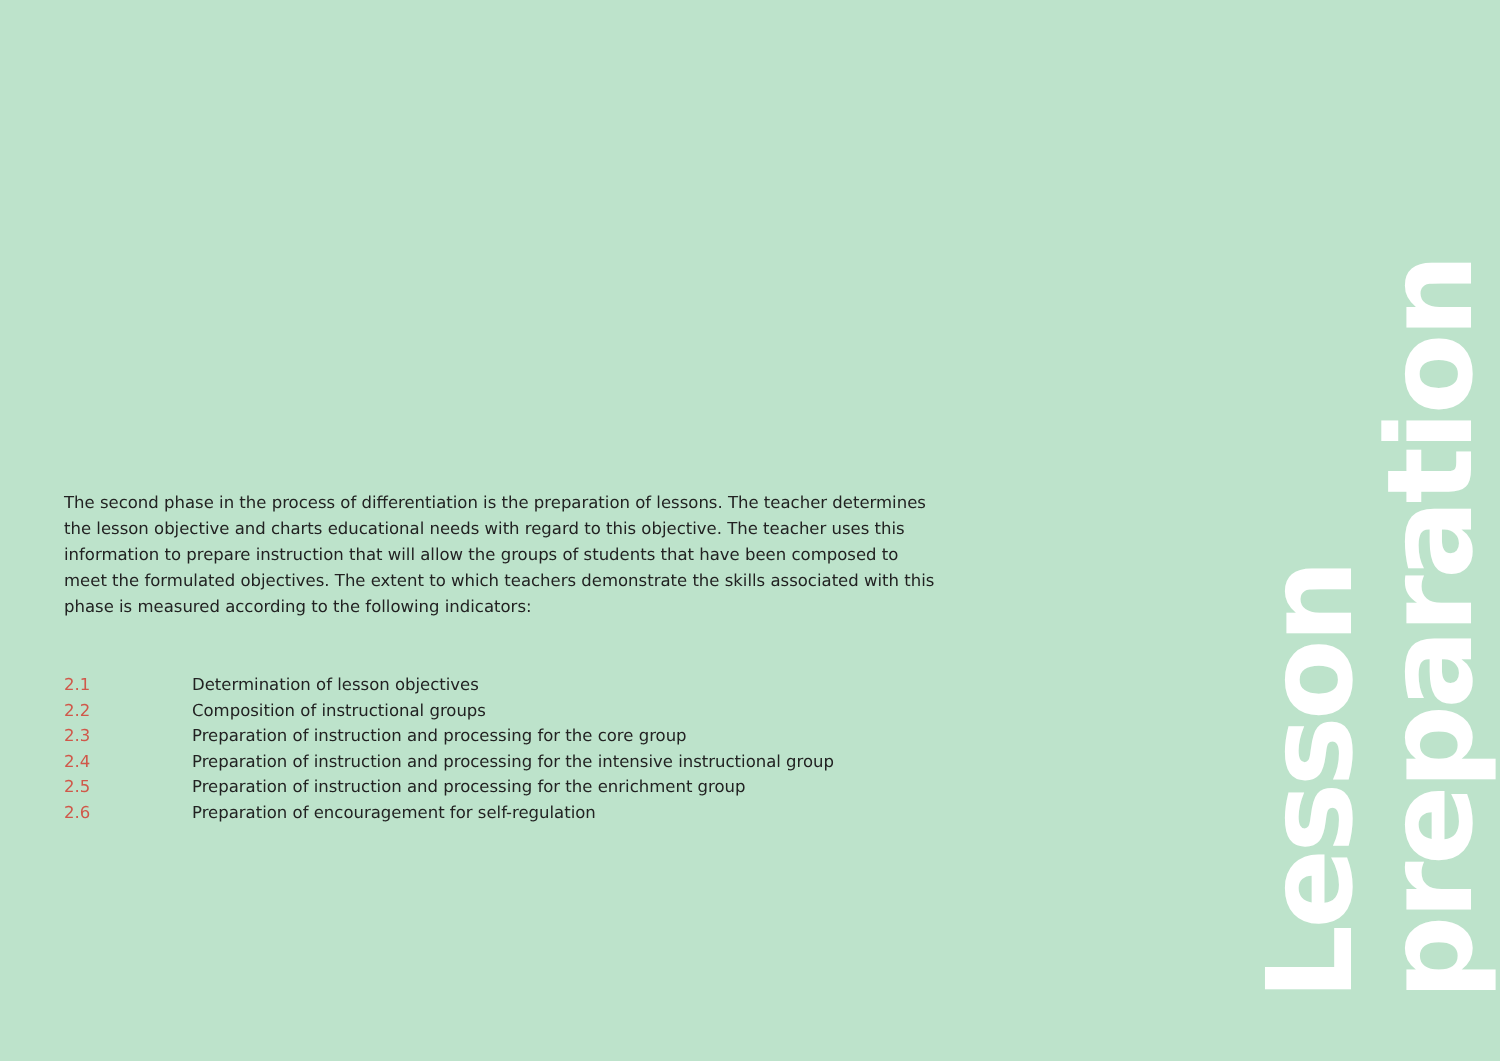The second phase in the process of differentiation is the preparation of lessons. The teacher determines the lesson objective and charts educational needs with regard to this objective. The teacher uses this information to prepare instruction that will allow the groups of students that have been composed to meet the formulated objectives. The extent to which teachers demonstrate the skills associated with this phase is measured according to the following indicators:
2.1 Determination of lesson objectives
2.2 Composition of instructional groups
2.3 Preparation of instruction and processing for the core group
2.4 Preparation of instruction and processing for the intensive instructional group
2.5 Preparation of instruction and processing for the enrichment group
2.6 Preparation of encouragement for self-regulation
preparation
Lesson